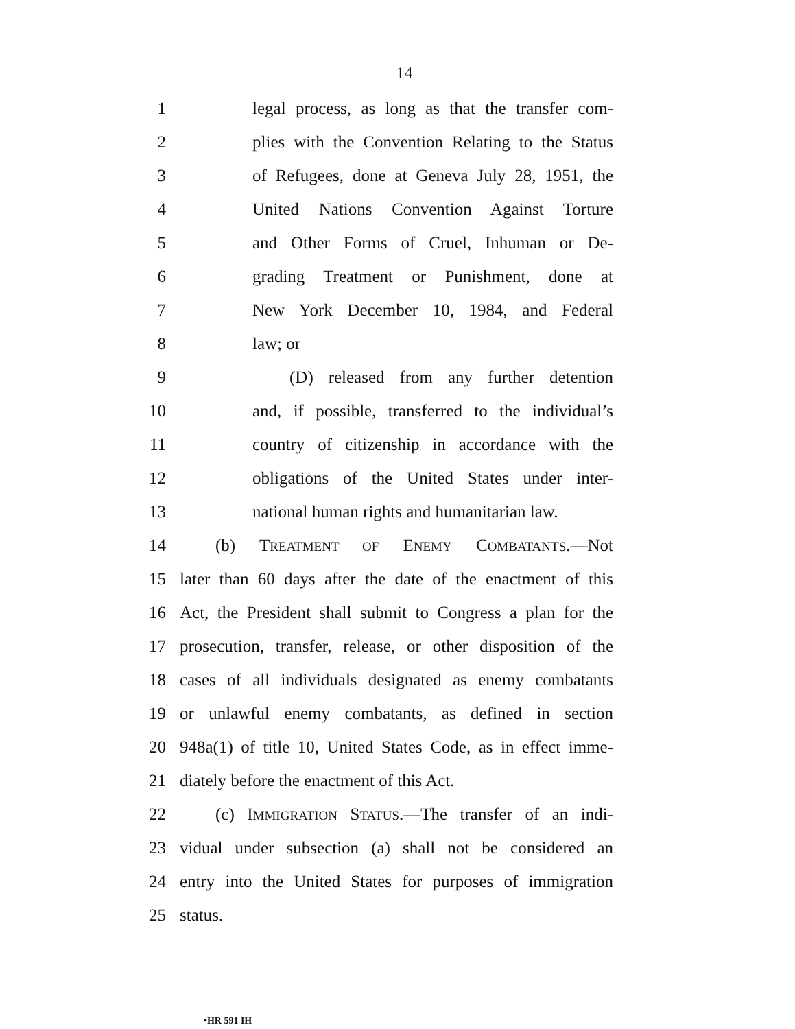14
1 legal process, as long as that the transfer com-
2 plies with the Convention Relating to the Status
3 of Refugees, done at Geneva July 28, 1951, the
4 United Nations Convention Against Torture
5 and Other Forms of Cruel, Inhuman or De-
6 grading Treatment or Punishment, done at
7 New York December 10, 1984, and Federal
8 law; or
9 (D) released from any further detention
10 and, if possible, transferred to the individual’s
11 country of citizenship in accordance with the
12 obligations of the United States under inter-
13 national human rights and humanitarian law.
14 (b) TREATMENT OF ENEMY COMBATANTS.—Not
15 later than 60 days after the date of the enactment of this
16 Act, the President shall submit to Congress a plan for the
17 prosecution, transfer, release, or other disposition of the
18 cases of all individuals designated as enemy combatants
19 or unlawful enemy combatants, as defined in section
20 948a(1) of title 10, United States Code, as in effect imme-
21 diately before the enactment of this Act.
22 (c) IMMIGRATION STATUS.—The transfer of an indi-
23 vidual under subsection (a) shall not be considered an
24 entry into the United States for purposes of immigration
25 status.
•HR 591 IH